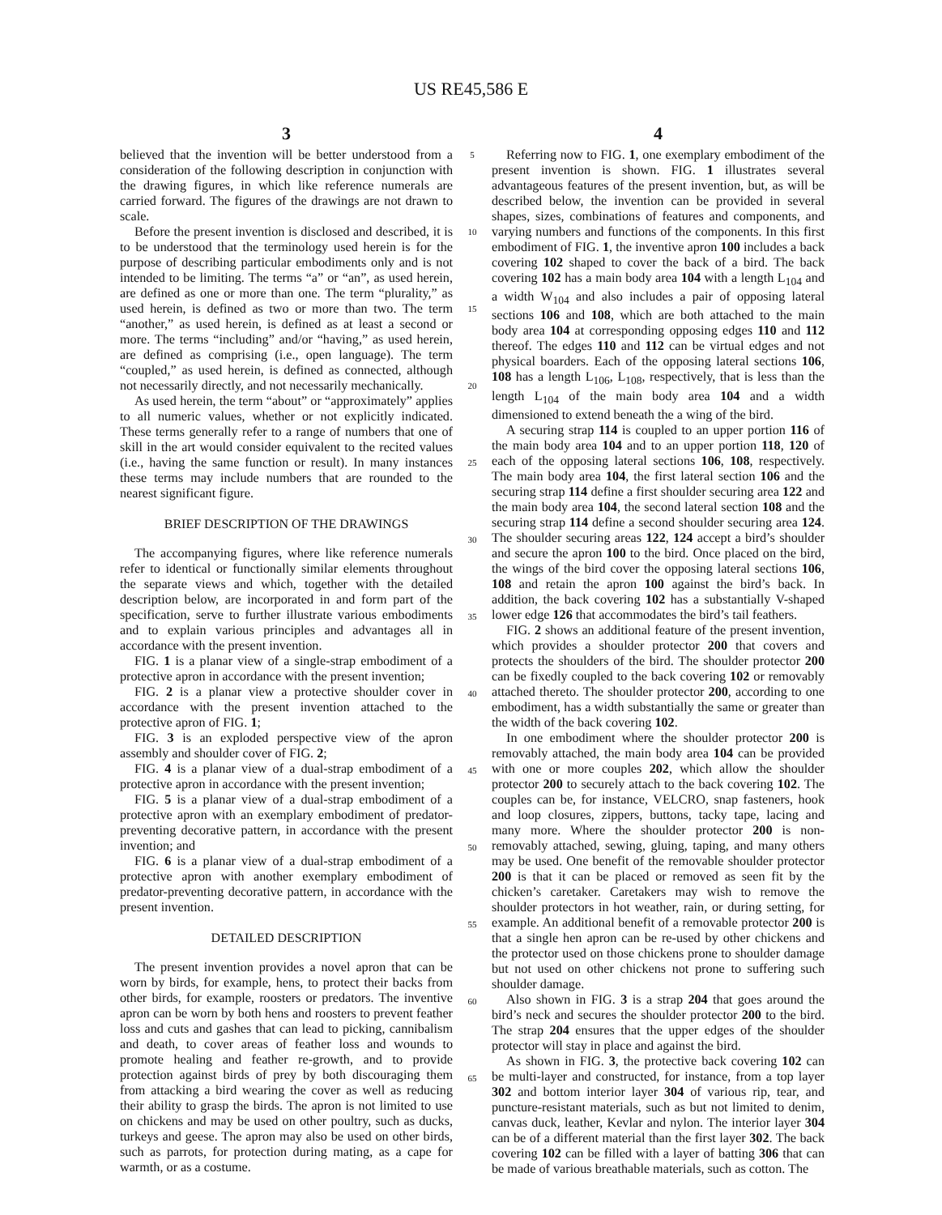US RE45,586 E
3
believed that the invention will be better understood from a consideration of the following description in conjunction with the drawing figures, in which like reference numerals are carried forward. The figures of the drawings are not drawn to scale.
Before the present invention is disclosed and described, it is to be understood that the terminology used herein is for the purpose of describing particular embodiments only and is not intended to be limiting. The terms “a” or “an”, as used herein, are defined as one or more than one. The term “plurality,” as used herein, is defined as two or more than two. The term “another,” as used herein, is defined as at least a second or more. The terms “including” and/or “having,” as used herein, are defined as comprising (i.e., open language). The term “coupled,” as used herein, is defined as connected, although not necessarily directly, and not necessarily mechanically.
As used herein, the term “about” or “approximately” applies to all numeric values, whether or not explicitly indicated. These terms generally refer to a range of numbers that one of skill in the art would consider equivalent to the recited values (i.e., having the same function or result). In many instances these terms may include numbers that are rounded to the nearest significant figure.
BRIEF DESCRIPTION OF THE DRAWINGS
The accompanying figures, where like reference numerals refer to identical or functionally similar elements throughout the separate views and which, together with the detailed description below, are incorporated in and form part of the specification, serve to further illustrate various embodiments and to explain various principles and advantages all in accordance with the present invention.
FIG. 1 is a planar view of a single-strap embodiment of a protective apron in accordance with the present invention;
FIG. 2 is a planar view a protective shoulder cover in accordance with the present invention attached to the protective apron of FIG. 1;
FIG. 3 is an exploded perspective view of the apron assembly and shoulder cover of FIG. 2;
FIG. 4 is a planar view of a dual-strap embodiment of a protective apron in accordance with the present invention;
FIG. 5 is a planar view of a dual-strap embodiment of a protective apron with an exemplary embodiment of predator-preventing decorative pattern, in accordance with the present invention; and
FIG. 6 is a planar view of a dual-strap embodiment of a protective apron with another exemplary embodiment of predator-preventing decorative pattern, in accordance with the present invention.
DETAILED DESCRIPTION
The present invention provides a novel apron that can be worn by birds, for example, hens, to protect their backs from other birds, for example, roosters or predators. The inventive apron can be worn by both hens and roosters to prevent feather loss and cuts and gashes that can lead to picking, cannibalism and death, to cover areas of feather loss and wounds to promote healing and feather re-growth, and to provide protection against birds of prey by both discouraging them from attacking a bird wearing the cover as well as reducing their ability to grasp the birds. The apron is not limited to use on chickens and may be used on other poultry, such as ducks, turkeys and geese. The apron may also be used on other birds, such as parrots, for protection during mating, as a cape for warmth, or as a costume.
5
10
15
20
25
30
35
40
45
50
55
60
65
4
Referring now to FIG. 1, one exemplary embodiment of the present invention is shown. FIG. 1 illustrates several advantageous features of the present invention, but, as will be described below, the invention can be provided in several shapes, sizes, combinations of features and components, and varying numbers and functions of the components. In this first embodiment of FIG. 1, the inventive apron 100 includes a back covering 102 shaped to cover the back of a bird. The back covering 102 has a main body area 104 with a length L<sub>104</sub> and a width W<sub>104</sub> and also includes a pair of opposing lateral sections 106 and 108, which are both attached to the main body area 104 at corresponding opposing edges 110 and 112 thereof. The edges 110 and 112 can be virtual edges and not physical boarders. Each of the opposing lateral sections 106, 108 has a length L<sub>106</sub>, L<sub>108</sub>, respectively, that is less than the length L<sub>104</sub> of the main body area 104 and a width dimensioned to extend beneath the a wing of the bird.
A securing strap 114 is coupled to an upper portion 116 of the main body area 104 and to an upper portion 118, 120 of each of the opposing lateral sections 106, 108, respectively. The main body area 104, the first lateral section 106 and the securing strap 114 define a first shoulder securing area 122 and the main body area 104, the second lateral section 108 and the securing strap 114 define a second shoulder securing area 124. The shoulder securing areas 122, 124 accept a bird’s shoulder and secure the apron 100 to the bird. Once placed on the bird, the wings of the bird cover the opposing lateral sections 106, 108 and retain the apron 100 against the bird’s back. In addition, the back covering 102 has a substantially V-shaped lower edge 126 that accommodates the bird’s tail feathers.
FIG. 2 shows an additional feature of the present invention, which provides a shoulder protector 200 that covers and protects the shoulders of the bird. The shoulder protector 200 can be fixedly coupled to the back covering 102 or removably attached thereto. The shoulder protector 200, according to one embodiment, has a width substantially the same or greater than the width of the back covering 102.
In one embodiment where the shoulder protector 200 is removably attached, the main body area 104 can be provided with one or more couples 202, which allow the shoulder protector 200 to securely attach to the back covering 102. The couples can be, for instance, VELCRO, snap fasteners, hook and loop closures, zippers, buttons, tacky tape, lacing and many more. Where the shoulder protector 200 is non-removably attached, sewing, gluing, taping, and many others may be used. One benefit of the removable shoulder protector 200 is that it can be placed or removed as seen fit by the chicken’s caretaker. Caretakers may wish to remove the shoulder protectors in hot weather, rain, or during setting, for example. An additional benefit of a removable protector 200 is that a single hen apron can be re-used by other chickens and the protector used on those chickens prone to shoulder damage but not used on other chickens not prone to suffering such shoulder damage.
Also shown in FIG. 3 is a strap 204 that goes around the bird’s neck and secures the shoulder protector 200 to the bird. The strap 204 ensures that the upper edges of the shoulder protector will stay in place and against the bird.
As shown in FIG. 3, the protective back covering 102 can be multi-layer and constructed, for instance, from a top layer 302 and bottom interior layer 304 of various rip, tear, and puncture-resistant materials, such as but not limited to denim, canvas duck, leather, Kevlar and nylon. The interior layer 304 can be of a different material than the first layer 302. The back covering 102 can be filled with a layer of batting 306 that can be made of various breathable materials, such as cotton. The